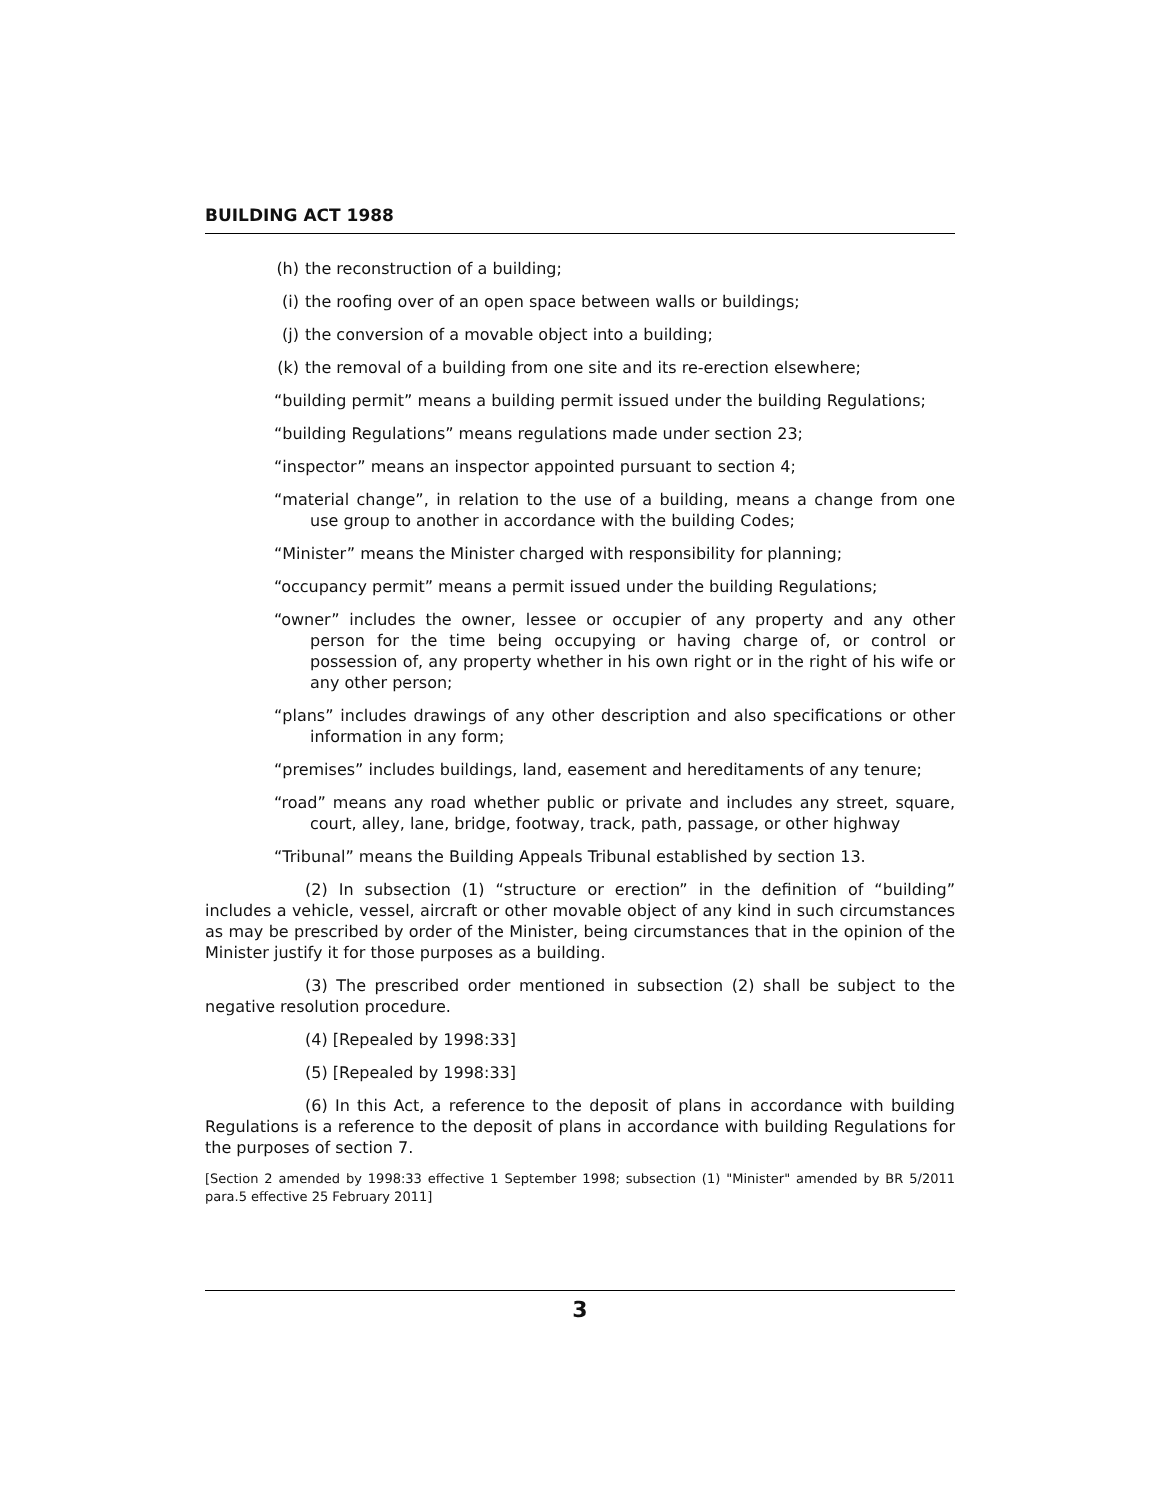BUILDING ACT 1988
(h) the reconstruction of a building;
(i) the roofing over of an open space between walls or buildings;
(j) the conversion of a movable object into a building;
(k) the removal of a building from one site and its re-erection elsewhere;
“building permit” means a building permit issued under the building Regulations;
“building Regulations” means regulations made under section 23;
“inspector” means an inspector appointed pursuant to section 4;
“material change”, in relation to the use of a building, means a change from one use group to another in accordance with the building Codes;
“Minister” means the Minister charged with responsibility for planning;
“occupancy permit” means a permit issued under the building Regulations;
“owner” includes the owner, lessee or occupier of any property and any other person for the time being occupying or having charge of, or control or possession of, any property whether in his own right or in the right of his wife or any other person;
“plans” includes drawings of any other description and also specifications or other information in any form;
“premises” includes buildings, land, easement and hereditaments of any tenure;
“road” means any road whether public or private and includes any street, square, court, alley, lane, bridge, footway, track, path, passage, or other highway
“Tribunal” means the Building Appeals Tribunal established by section 13.
(2) In subsection (1) “structure or erection” in the definition of “building” includes a vehicle, vessel, aircraft or other movable object of any kind in such circumstances as may be prescribed by order of the Minister, being circumstances that in the opinion of the Minister justify it for those purposes as a building.
(3) The prescribed order mentioned in subsection (2) shall be subject to the negative resolution procedure.
(4) [Repealed by 1998:33]
(5) [Repealed by 1998:33]
(6) In this Act, a reference to the deposit of plans in accordance with building Regulations is a reference to the deposit of plans in accordance with building Regulations for the purposes of section 7.
[Section 2 amended by 1998:33 effective 1 September 1998; subsection (1) "Minister" amended by BR 5/2011 para.5 effective 25 February 2011]
3